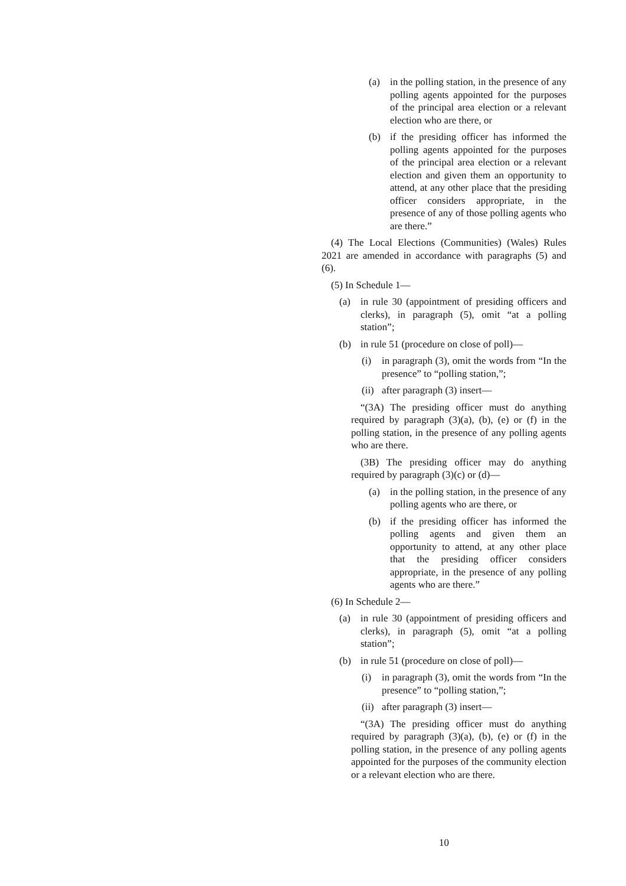(a) in the polling station, in the presence of any polling agents appointed for the purposes of the principal area election or a relevant election who are there, or
(b) if the presiding officer has informed the polling agents appointed for the purposes of the principal area election or a relevant election and given them an opportunity to attend, at any other place that the presiding officer considers appropriate, in the presence of any of those polling agents who are there.”
(4) The Local Elections (Communities) (Wales) Rules 2021 are amended in accordance with paragraphs (5) and (6).
(5) In Schedule 1—
(a) in rule 30 (appointment of presiding officers and clerks), in paragraph (5), omit “at a polling station”;
(b) in rule 51 (procedure on close of poll)—
(i) in paragraph (3), omit the words from “In the presence” to “polling station,”;
(ii) after paragraph (3) insert—
“(3A) The presiding officer must do anything required by paragraph (3)(a), (b), (e) or (f) in the polling station, in the presence of any polling agents who are there.
(3B) The presiding officer may do anything required by paragraph (3)(c) or (d)—
(a) in the polling station, in the presence of any polling agents who are there, or
(b) if the presiding officer has informed the polling agents and given them an opportunity to attend, at any other place that the presiding officer considers appropriate, in the presence of any polling agents who are there.”
(6) In Schedule 2—
(a) in rule 30 (appointment of presiding officers and clerks), in paragraph (5), omit “at a polling station”;
(b) in rule 51 (procedure on close of poll)—
(i) in paragraph (3), omit the words from “In the presence” to “polling station,”;
(ii) after paragraph (3) insert—
“(3A) The presiding officer must do anything required by paragraph (3)(a), (b), (e) or (f) in the polling station, in the presence of any polling agents appointed for the purposes of the community election or a relevant election who are there.
10